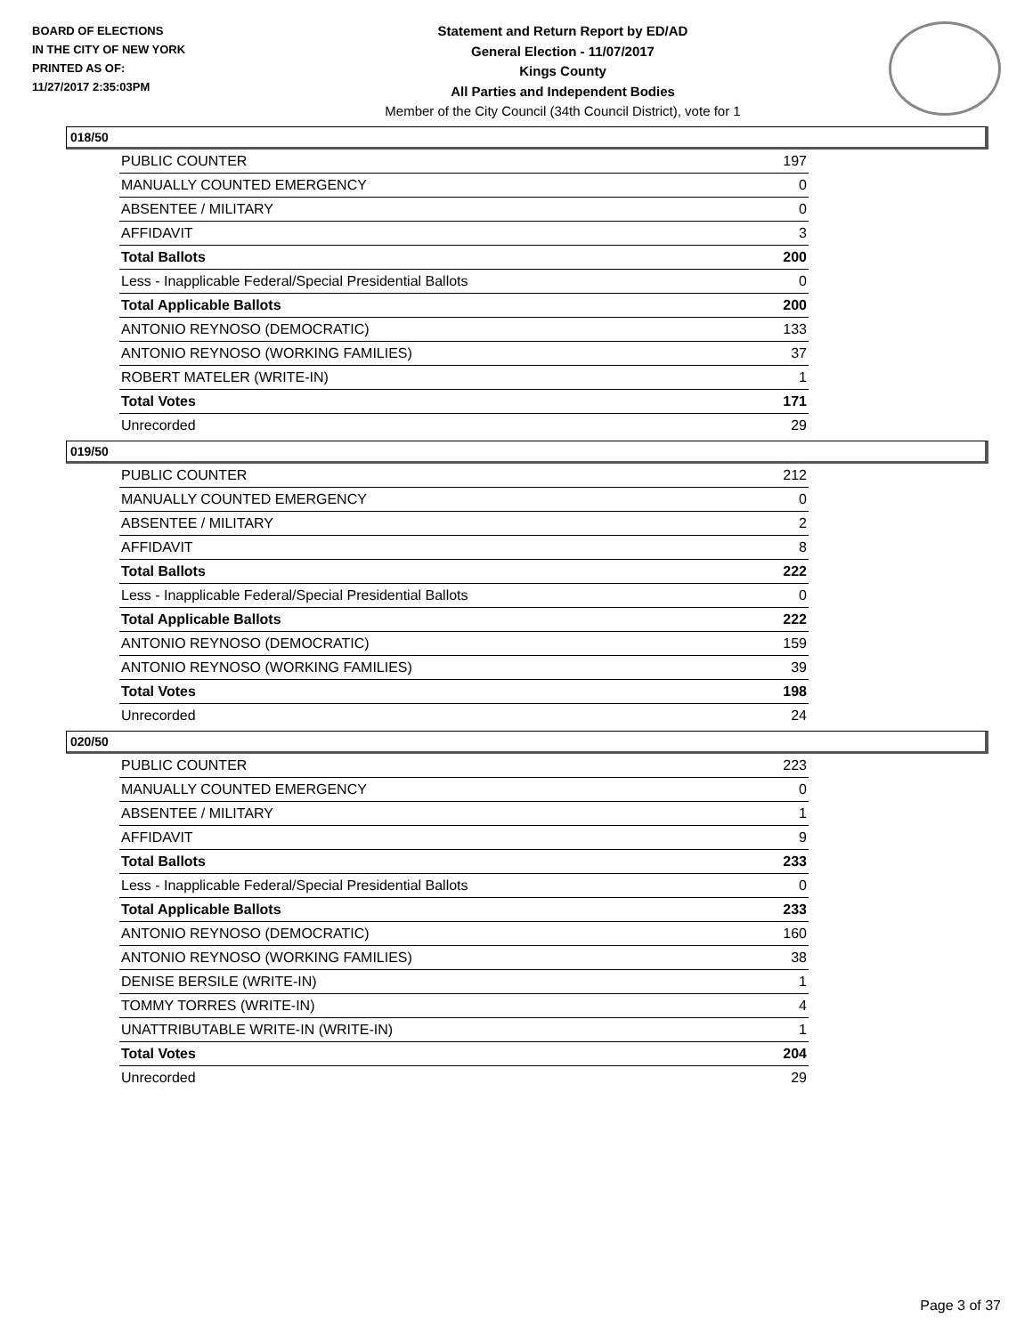BOARD OF ELECTIONS
IN THE CITY OF NEW YORK
PRINTED AS OF:
11/27/2017 2:35:03PM
Statement and Return Report by ED/AD
General Election - 11/07/2017
Kings County
All Parties and Independent Bodies
Member of the City Council (34th Council District), vote for 1
018/50
| PUBLIC COUNTER | 197 |
| MANUALLY COUNTED EMERGENCY | 0 |
| ABSENTEE / MILITARY | 0 |
| AFFIDAVIT | 3 |
| Total Ballots | 200 |
| Less - Inapplicable Federal/Special Presidential Ballots | 0 |
| Total Applicable Ballots | 200 |
| ANTONIO REYNOSO (DEMOCRATIC) | 133 |
| ANTONIO REYNOSO (WORKING FAMILIES) | 37 |
| ROBERT MATELER (WRITE-IN) | 1 |
| Total Votes | 171 |
| Unrecorded | 29 |
019/50
| PUBLIC COUNTER | 212 |
| MANUALLY COUNTED EMERGENCY | 0 |
| ABSENTEE / MILITARY | 2 |
| AFFIDAVIT | 8 |
| Total Ballots | 222 |
| Less - Inapplicable Federal/Special Presidential Ballots | 0 |
| Total Applicable Ballots | 222 |
| ANTONIO REYNOSO (DEMOCRATIC) | 159 |
| ANTONIO REYNOSO (WORKING FAMILIES) | 39 |
| Total Votes | 198 |
| Unrecorded | 24 |
020/50
| PUBLIC COUNTER | 223 |
| MANUALLY COUNTED EMERGENCY | 0 |
| ABSENTEE / MILITARY | 1 |
| AFFIDAVIT | 9 |
| Total Ballots | 233 |
| Less - Inapplicable Federal/Special Presidential Ballots | 0 |
| Total Applicable Ballots | 233 |
| ANTONIO REYNOSO (DEMOCRATIC) | 160 |
| ANTONIO REYNOSO (WORKING FAMILIES) | 38 |
| DENISE BERSILE (WRITE-IN) | 1 |
| TOMMY TORRES (WRITE-IN) | 4 |
| UNATTRIBUTABLE WRITE-IN (WRITE-IN) | 1 |
| Total Votes | 204 |
| Unrecorded | 29 |
Page 3 of 37